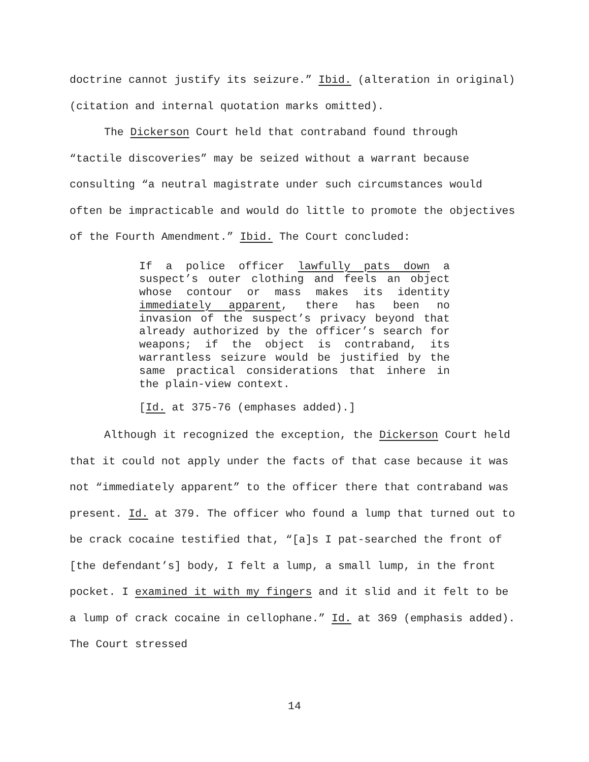doctrine cannot justify its seizure.” Ibid. (alteration in original) (citation and internal quotation marks omitted).
The Dickerson Court held that contraband found through “tactile discoveries” may be seized without a warrant because consulting “a neutral magistrate under such circumstances would often be impracticable and would do little to promote the objectives of the Fourth Amendment.” Ibid. The Court concluded:
If a police officer lawfully pats down a suspect’s outer clothing and feels an object whose contour or mass makes its identity immediately apparent, there has been no invasion of the suspect’s privacy beyond that already authorized by the officer’s search for weapons; if the object is contraband, its warrantless seizure would be justified by the same practical considerations that inhere in the plain-view context.
[Id. at 375-76 (emphases added).]
Although it recognized the exception, the Dickerson Court held that it could not apply under the facts of that case because it was not “immediately apparent” to the officer there that contraband was present. Id. at 379. The officer who found a lump that turned out to be crack cocaine testified that, “[a]s I pat-searched the front of [the defendant’s] body, I felt a lump, a small lump, in the front pocket. I examined it with my fingers and it slid and it felt to be a lump of crack cocaine in cellophane.” Id. at 369 (emphasis added). The Court stressed
14